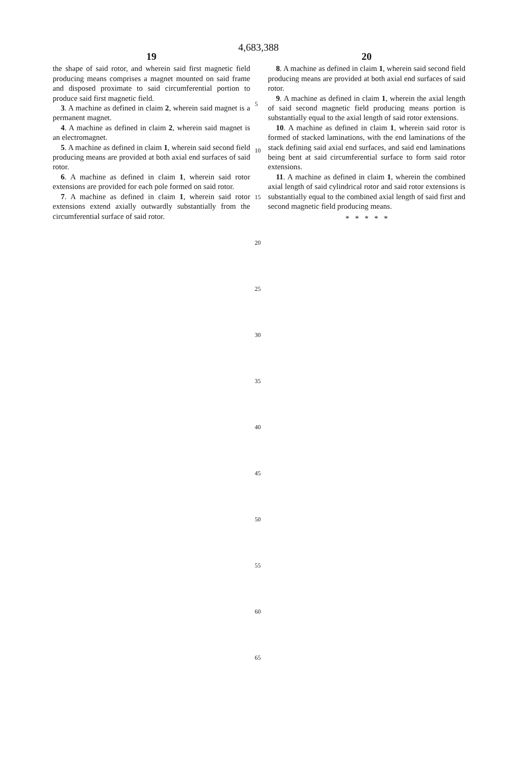4,683,388
19
the shape of said rotor, and wherein said first magnetic field producing means comprises a magnet mounted on said frame and disposed proximate to said circumferential portion to produce said first magnetic field.
3. A machine as defined in claim 2, wherein said magnet is a permanent magnet.
4. A machine as defined in claim 2, wherein said magnet is an electromagnet.
5. A machine as defined in claim 1, wherein said second field producing means are provided at both axial end surfaces of said rotor.
6. A machine as defined in claim 1, wherein said rotor extensions are provided for each pole formed on said rotor.
7. A machine as defined in claim 1, wherein said rotor extensions extend axially outwardly substantially from the circumferential surface of said rotor.
20
8. A machine as defined in claim 1, wherein said second field producing means are provided at both axial end surfaces of said rotor.
9. A machine as defined in claim 1, wherein the axial length of said second magnetic field producing means portion is substantially equal to the axial length of said rotor extensions.
10. A machine as defined in claim 1, wherein said rotor is formed of stacked laminations, with the end laminations of the stack defining said axial end surfaces, and said end laminations being bent at said circumferential surface to form said rotor extensions.
11. A machine as defined in claim 1, wherein the combined axial length of said cylindrical rotor and said rotor extensions is substantially equal to the combined axial length of said first and second magnetic field producing means.
* * * * *
5
10
15
20
25
30
35
40
45
50
55
60
65